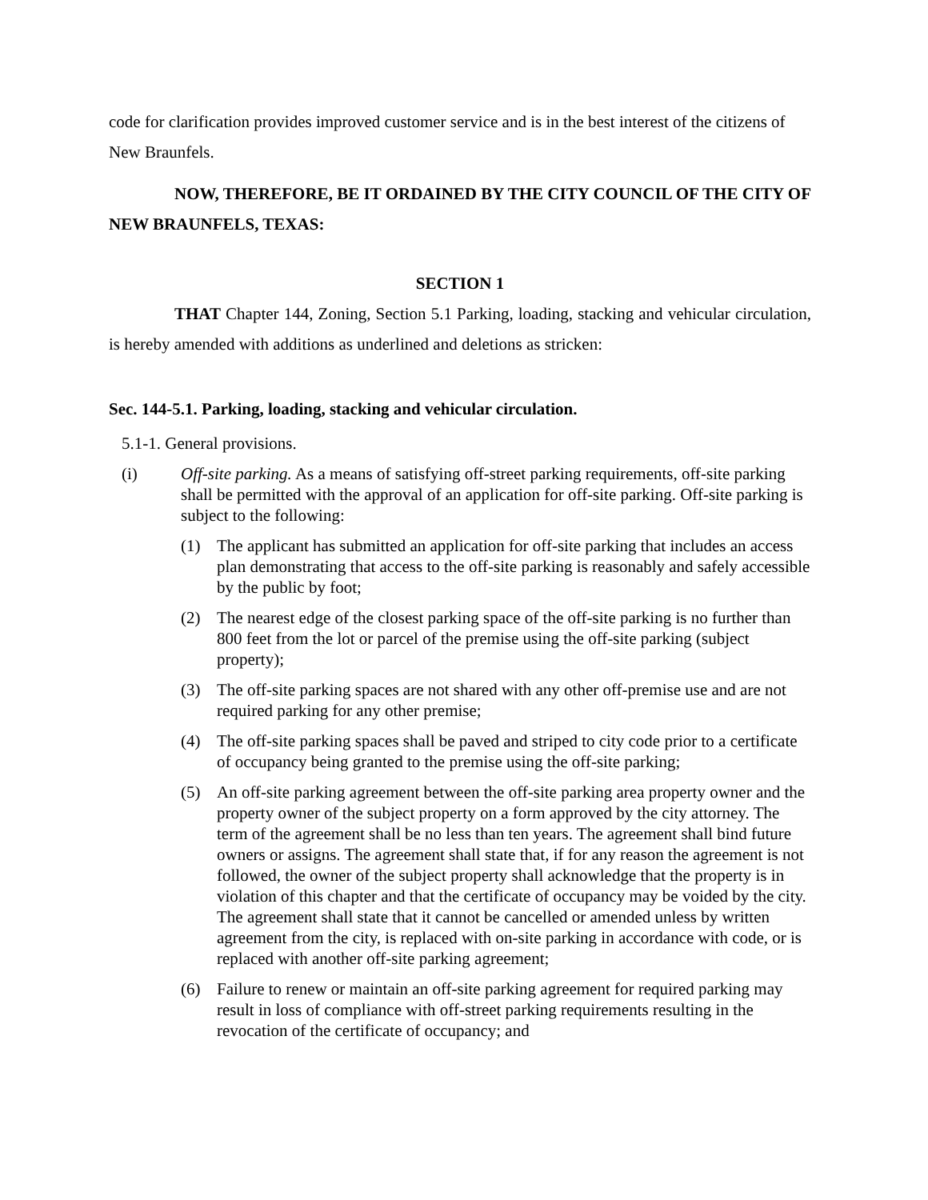code for clarification provides improved customer service and is in the best interest of the citizens of New Braunfels.
NOW, THEREFORE, BE IT ORDAINED BY THE CITY COUNCIL OF THE CITY OF NEW BRAUNFELS, TEXAS:
SECTION 1
THAT Chapter 144, Zoning, Section 5.1 Parking, loading, stacking and vehicular circulation, is hereby amended with additions as underlined and deletions as stricken:
Sec. 144-5.1. Parking, loading, stacking and vehicular circulation.
5.1-1. General provisions.
(i) Off-site parking. As a means of satisfying off-street parking requirements, off-site parking shall be permitted with the approval of an application for off-site parking. Off-site parking is subject to the following:
(1) The applicant has submitted an application for off-site parking that includes an access plan demonstrating that access to the off-site parking is reasonably and safely accessible by the public by foot;
(2) The nearest edge of the closest parking space of the off-site parking is no further than 800 feet from the lot or parcel of the premise using the off-site parking (subject property);
(3) The off-site parking spaces are not shared with any other off-premise use and are not required parking for any other premise;
(4) The off-site parking spaces shall be paved and striped to city code prior to a certificate of occupancy being granted to the premise using the off-site parking;
(5) An off-site parking agreement between the off-site parking area property owner and the property owner of the subject property on a form approved by the city attorney. The term of the agreement shall be no less than ten years. The agreement shall bind future owners or assigns. The agreement shall state that, if for any reason the agreement is not followed, the owner of the subject property shall acknowledge that the property is in violation of this chapter and that the certificate of occupancy may be voided by the city. The agreement shall state that it cannot be cancelled or amended unless by written agreement from the city, is replaced with on-site parking in accordance with code, or is replaced with another off-site parking agreement;
(6) Failure to renew or maintain an off-site parking agreement for required parking may result in loss of compliance with off-street parking requirements resulting in the revocation of the certificate of occupancy; and